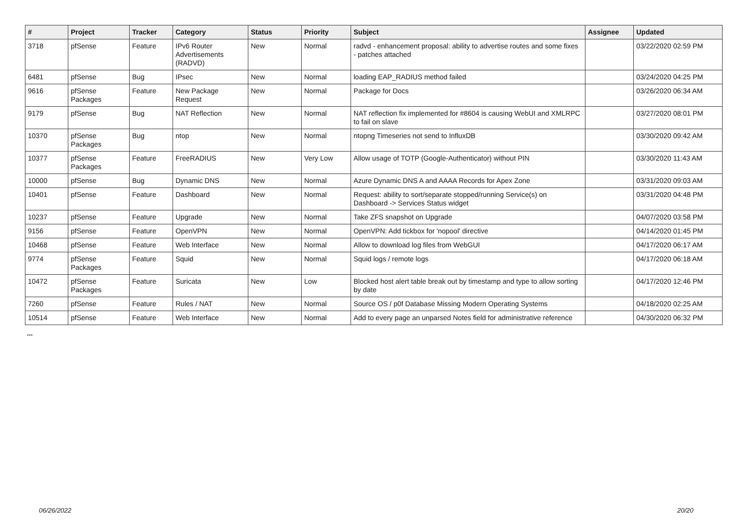| # | Project | Tracker | Category | Status | Priority | Subject | Assignee | Updated |
| --- | --- | --- | --- | --- | --- | --- | --- | --- |
| 3718 | pfSense | Feature | IPv6 Router Advertisements (RADVD) | New | Normal | radvd - enhancement proposal: ability to advertise routes and some fixes - patches attached | | 03/22/2020 02:59 PM |
| 6481 | pfSense | Bug | IPsec | New | Normal | loading EAP_RADIUS method failed | | 03/24/2020 04:25 PM |
| 9616 | pfSense Packages | Feature | New Package Request | New | Normal | Package for Docs | | 03/26/2020 06:34 AM |
| 9179 | pfSense | Bug | NAT Reflection | New | Normal | NAT reflection fix implemented for #8604 is causing WebUI and XMLRPC to fail on slave | | 03/27/2020 08:01 PM |
| 10370 | pfSense Packages | Bug | ntop | New | Normal | ntopng Timeseries not send to InfluxDB | | 03/30/2020 09:42 AM |
| 10377 | pfSense Packages | Feature | FreeRADIUS | New | Very Low | Allow usage of TOTP (Google-Authenticator) without PIN | | 03/30/2020 11:43 AM |
| 10000 | pfSense | Bug | Dynamic DNS | New | Normal | Azure Dynamic DNS A and AAAA Records for Apex Zone | | 03/31/2020 09:03 AM |
| 10401 | pfSense | Feature | Dashboard | New | Normal | Request: ability to sort/separate stopped/running Service(s) on Dashboard -> Services Status widget | | 03/31/2020 04:48 PM |
| 10237 | pfSense | Feature | Upgrade | New | Normal | Take ZFS snapshot on Upgrade | | 04/07/2020 03:58 PM |
| 9156 | pfSense | Feature | OpenVPN | New | Normal | OpenVPN: Add tickbox for 'nopool' directive | | 04/14/2020 01:45 PM |
| 10468 | pfSense | Feature | Web Interface | New | Normal | Allow to download log files from WebGUI | | 04/17/2020 06:17 AM |
| 9774 | pfSense Packages | Feature | Squid | New | Normal | Squid logs / remote logs | | 04/17/2020 06:18 AM |
| 10472 | pfSense Packages | Feature | Suricata | New | Low | Blocked host alert table break out by timestamp and type to allow sorting by date | | 04/17/2020 12:46 PM |
| 7260 | pfSense | Feature | Rules / NAT | New | Normal | Source OS / p0f Database Missing Modern Operating Systems | | 04/18/2020 02:25 AM |
| 10514 | pfSense | Feature | Web Interface | New | Normal | Add to every page an unparsed Notes field for administrative reference | | 04/30/2020 06:32 PM |
...
06/26/2022 20/20